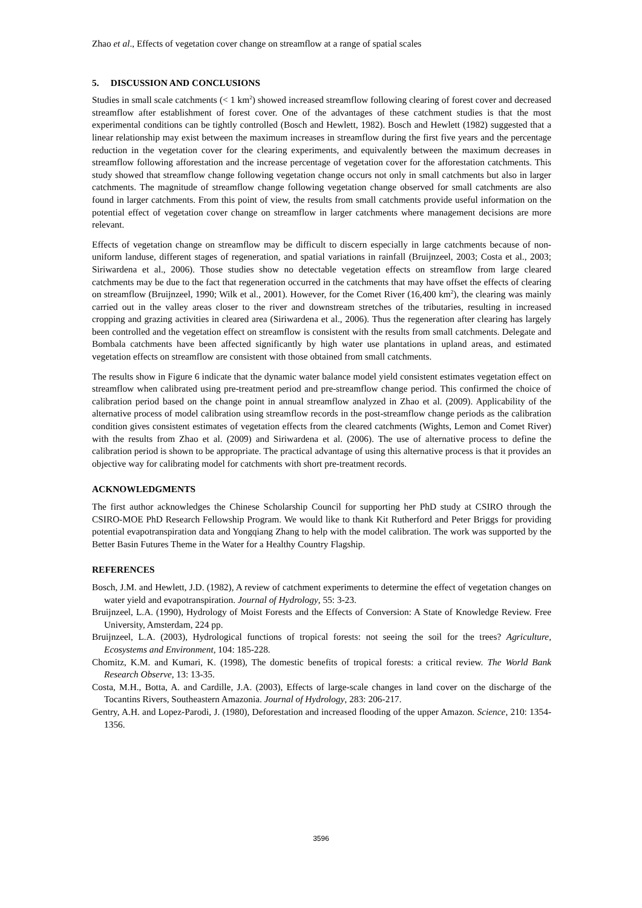Zhao et al., Effects of vegetation cover change on streamflow at a range of spatial scales
5. DISCUSSION AND CONCLUSIONS
Studies in small scale catchments (< 1 km<sup>2</sup>) showed increased streamflow following clearing of forest cover and decreased streamflow after establishment of forest cover. One of the advantages of these catchment studies is that the most experimental conditions can be tightly controlled (Bosch and Hewlett, 1982). Bosch and Hewlett (1982) suggested that a linear relationship may exist between the maximum increases in streamflow during the first five years and the percentage reduction in the vegetation cover for the clearing experiments, and equivalently between the maximum decreases in streamflow following afforestation and the increase percentage of vegetation cover for the afforestation catchments. This study showed that streamflow change following vegetation change occurs not only in small catchments but also in larger catchments. The magnitude of streamflow change following vegetation change observed for small catchments are also found in larger catchments. From this point of view, the results from small catchments provide useful information on the potential effect of vegetation cover change on streamflow in larger catchments where management decisions are more relevant.
Effects of vegetation change on streamflow may be difficult to discern especially in large catchments because of non-uniform landuse, different stages of regeneration, and spatial variations in rainfall (Bruijnzeel, 2003; Costa et al., 2003; Siriwardena et al., 2006). Those studies show no detectable vegetation effects on streamflow from large cleared catchments may be due to the fact that regeneration occurred in the catchments that may have offset the effects of clearing on streamflow (Bruijnzeel, 1990; Wilk et al., 2001). However, for the Comet River (16,400 km<sup>2</sup>), the clearing was mainly carried out in the valley areas closer to the river and downstream stretches of the tributaries, resulting in increased cropping and grazing activities in cleared area (Siriwardena et al., 2006). Thus the regeneration after clearing has largely been controlled and the vegetation effect on streamflow is consistent with the results from small catchments. Delegate and Bombala catchments have been affected significantly by high water use plantations in upland areas, and estimated vegetation effects on streamflow are consistent with those obtained from small catchments.
The results show in Figure 6 indicate that the dynamic water balance model yield consistent estimates vegetation effect on streamflow when calibrated using pre-treatment period and pre-streamflow change period. This confirmed the choice of calibration period based on the change point in annual streamflow analyzed in Zhao et al. (2009). Applicability of the alternative process of model calibration using streamflow records in the post-streamflow change periods as the calibration condition gives consistent estimates of vegetation effects from the cleared catchments (Wights, Lemon and Comet River) with the results from Zhao et al. (2009) and Siriwardena et al. (2006). The use of alternative process to define the calibration period is shown to be appropriate. The practical advantage of using this alternative process is that it provides an objective way for calibrating model for catchments with short pre-treatment records.
ACKNOWLEDGMENTS
The first author acknowledges the Chinese Scholarship Council for supporting her PhD study at CSIRO through the CSIRO-MOE PhD Research Fellowship Program. We would like to thank Kit Rutherford and Peter Briggs for providing potential evapotranspiration data and Yongqiang Zhang to help with the model calibration. The work was supported by the Better Basin Futures Theme in the Water for a Healthy Country Flagship.
REFERENCES
Bosch, J.M. and Hewlett, J.D. (1982), A review of catchment experiments to determine the effect of vegetation changes on water yield and evapotranspiration. Journal of Hydrology, 55: 3-23.
Bruijnzeel, L.A. (1990), Hydrology of Moist Forests and the Effects of Conversion: A State of Knowledge Review. Free University, Amsterdam, 224 pp.
Bruijnzeel, L.A. (2003), Hydrological functions of tropical forests: not seeing the soil for the trees? Agriculture, Ecosystems and Environment, 104: 185-228.
Chomitz, K.M. and Kumari, K. (1998), The domestic benefits of tropical forests: a critical review. The World Bank Research Observe, 13: 13-35.
Costa, M.H., Botta, A. and Cardille, J.A. (2003), Effects of large-scale changes in land cover on the discharge of the Tocantins Rivers, Southeastern Amazonia. Journal of Hydrology, 283: 206-217.
Gentry, A.H. and Lopez-Parodi, J. (1980), Deforestation and increased flooding of the upper Amazon. Science, 210: 1354-1356.
3596